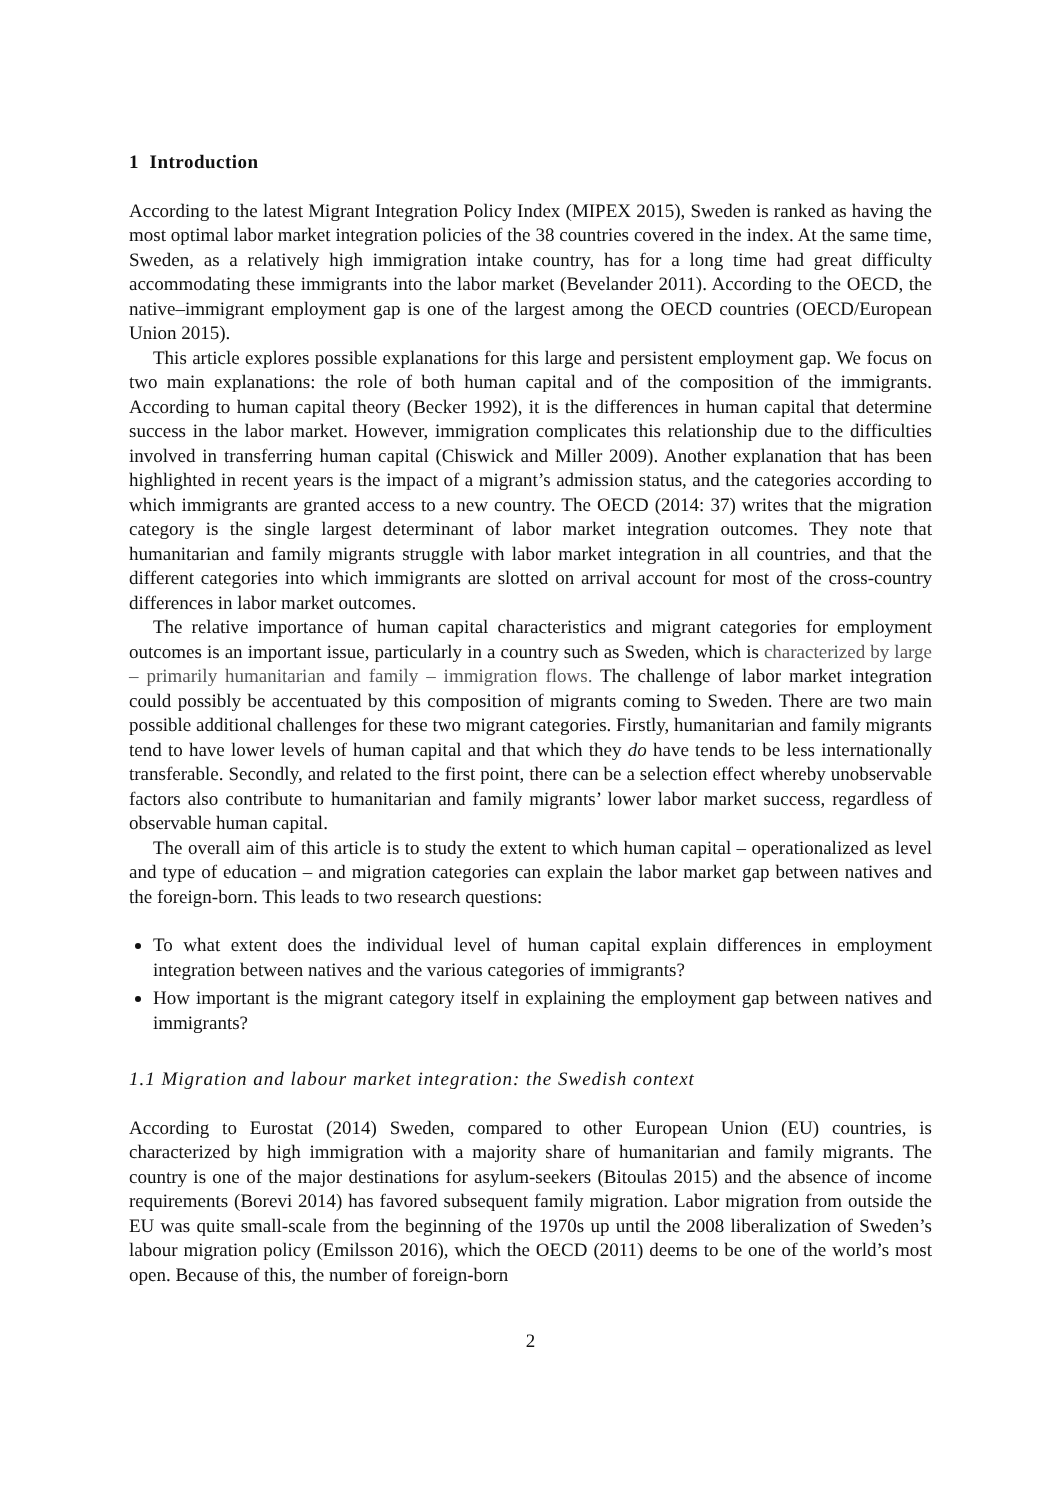1 Introduction
According to the latest Migrant Integration Policy Index (MIPEX 2015), Sweden is ranked as having the most optimal labor market integration policies of the 38 countries covered in the index. At the same time, Sweden, as a relatively high immigration intake country, has for a long time had great difficulty accommodating these immigrants into the labor market (Bevelander 2011). According to the OECD, the native–immigrant employment gap is one of the largest among the OECD countries (OECD/European Union 2015).
This article explores possible explanations for this large and persistent employment gap. We focus on two main explanations: the role of both human capital and of the composition of the immigrants. According to human capital theory (Becker 1992), it is the differences in human capital that determine success in the labor market. However, immigration complicates this relationship due to the difficulties involved in transferring human capital (Chiswick and Miller 2009). Another explanation that has been highlighted in recent years is the impact of a migrant’s admission status, and the categories according to which immigrants are granted access to a new country. The OECD (2014: 37) writes that the migration category is the single largest determinant of labor market integration outcomes. They note that humanitarian and family migrants struggle with labor market integration in all countries, and that the different categories into which immigrants are slotted on arrival account for most of the cross-country differences in labor market outcomes.
The relative importance of human capital characteristics and migrant categories for employment outcomes is an important issue, particularly in a country such as Sweden, which is characterized by large – primarily humanitarian and family – immigration flows. The challenge of labor market integration could possibly be accentuated by this composition of migrants coming to Sweden. There are two main possible additional challenges for these two migrant categories. Firstly, humanitarian and family migrants tend to have lower levels of human capital and that which they do have tends to be less internationally transferable. Secondly, and related to the first point, there can be a selection effect whereby unobservable factors also contribute to humanitarian and family migrants’ lower labor market success, regardless of observable human capital.
The overall aim of this article is to study the extent to which human capital – operationalized as level and type of education – and migration categories can explain the labor market gap between natives and the foreign-born. This leads to two research questions:
To what extent does the individual level of human capital explain differences in employment integration between natives and the various categories of immigrants?
How important is the migrant category itself in explaining the employment gap between natives and immigrants?
1.1 Migration and labour market integration: the Swedish context
According to Eurostat (2014) Sweden, compared to other European Union (EU) countries, is characterized by high immigration with a majority share of humanitarian and family migrants. The country is one of the major destinations for asylum-seekers (Bitoulas 2015) and the absence of income requirements (Borevi 2014) has favored subsequent family migration. Labor migration from outside the EU was quite small-scale from the beginning of the 1970s up until the 2008 liberalization of Sweden’s labour migration policy (Emilsson 2016), which the OECD (2011) deems to be one of the world’s most open. Because of this, the number of foreign-born
2